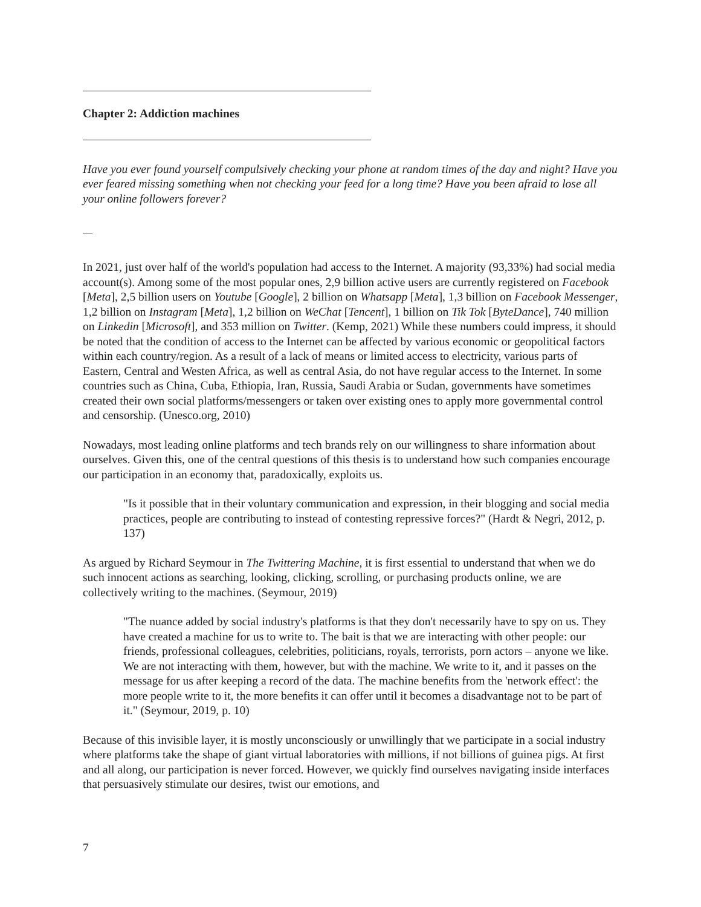Chapter 2: Addiction machines
Have you ever found yourself compulsively checking your phone at random times of the day and night? Have you ever feared missing something when not checking your feed for a long time? Have you been afraid to lose all your online followers forever?
In 2021, just over half of the world's population had access to the Internet. A majority (93,33%) had social media account(s). Among some of the most popular ones, 2,9 billion active users are currently registered on Facebook [Meta], 2,5 billion users on Youtube [Google], 2 billion on Whatsapp [Meta], 1,3 billion on Facebook Messenger, 1,2 billion on Instagram [Meta], 1,2 billion on WeChat [Tencent], 1 billion on Tik Tok [ByteDance], 740 million on Linkedin [Microsoft], and 353 million on Twitter. (Kemp, 2021) While these numbers could impress, it should be noted that the condition of access to the Internet can be affected by various economic or geopolitical factors within each country/region. As a result of a lack of means or limited access to electricity, various parts of Eastern, Central and Westen Africa, as well as central Asia, do not have regular access to the Internet. In some countries such as China, Cuba, Ethiopia, Iran, Russia, Saudi Arabia or Sudan, governments have sometimes created their own social platforms/messengers or taken over existing ones to apply more governmental control and censorship. (Unesco.org, 2010)
Nowadays, most leading online platforms and tech brands rely on our willingness to share information about ourselves. Given this, one of the central questions of this thesis is to understand how such companies encourage our participation in an economy that, paradoxically, exploits us.
"Is it possible that in their voluntary communication and expression, in their blogging and social media practices, people are contributing to instead of contesting repressive forces?" (Hardt & Negri, 2012, p. 137)
As argued by Richard Seymour in The Twittering Machine, it is first essential to understand that when we do such innocent actions as searching, looking, clicking, scrolling, or purchasing products online, we are collectively writing to the machines. (Seymour, 2019)
"The nuance added by social industry's platforms is that they don't necessarily have to spy on us. They have created a machine for us to write to. The bait is that we are interacting with other people: our friends, professional colleagues, celebrities, politicians, royals, terrorists, porn actors – anyone we like. We are not interacting with them, however, but with the machine. We write to it, and it passes on the message for us after keeping a record of the data. The machine benefits from the 'network effect': the more people write to it, the more benefits it can offer until it becomes a disadvantage not to be part of it." (Seymour, 2019, p. 10)
Because of this invisible layer, it is mostly unconsciously or unwillingly that we participate in a social industry where platforms take the shape of giant virtual laboratories with millions, if not billions of guinea pigs. At first and all along, our participation is never forced. However, we quickly find ourselves navigating inside interfaces that persuasively stimulate our desires, twist our emotions, and
7